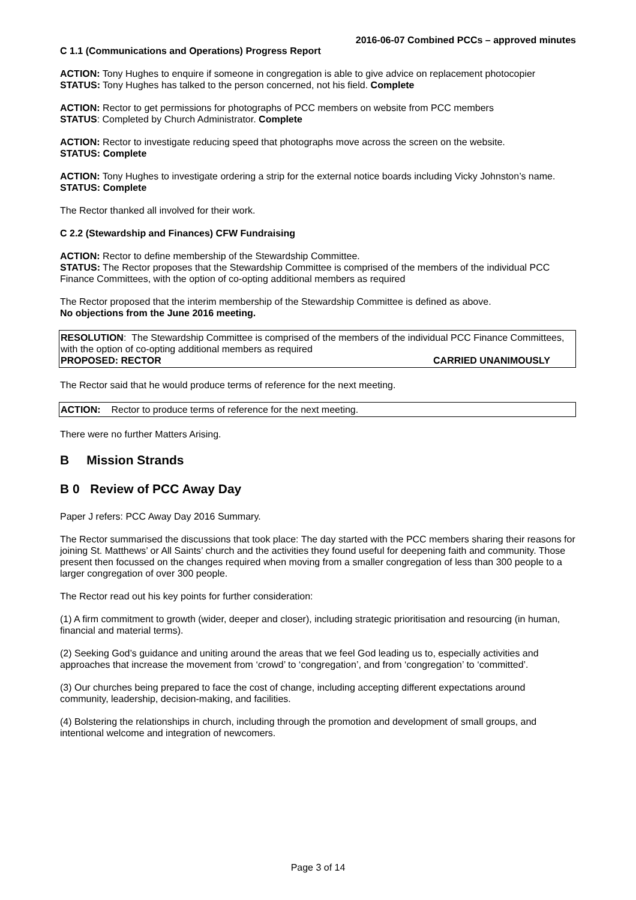2016-06-07 Combined PCCs – approved minutes
C 1.1 (Communications and Operations) Progress Report
ACTION: Tony Hughes to enquire if someone in congregation is able to give advice on replacement photocopier
STATUS: Tony Hughes has talked to the person concerned, not his field. Complete
ACTION: Rector to get permissions for photographs of PCC members on website from PCC members
STATUS: Completed by Church Administrator. Complete
ACTION: Rector to investigate reducing speed that photographs move across the screen on the website.
STATUS: Complete
ACTION: Tony Hughes to investigate ordering a strip for the external notice boards including Vicky Johnston’s name.
STATUS: Complete
The Rector thanked all involved for their work.
C 2.2 (Stewardship and Finances) CFW Fundraising
ACTION: Rector to define membership of the Stewardship Committee.
STATUS: The Rector proposes that the Stewardship Committee is comprised of the members of the individual PCC Finance Committees, with the option of co-opting additional members as required
The Rector proposed that the interim membership of the Stewardship Committee is defined as above.
No objections from the June 2016 meeting.
RESOLUTION: The Stewardship Committee is comprised of the members of the individual PCC Finance Committees, with the option of co-opting additional members as required
PROPOSED: RECTOR CARRIED UNANIMOUSLY
The Rector said that he would produce terms of reference for the next meeting.
ACTION: Rector to produce terms of reference for the next meeting.
There were no further Matters Arising.
B Mission Strands
B 0 Review of PCC Away Day
Paper J refers: PCC Away Day 2016 Summary.
The Rector summarised the discussions that took place: The day started with the PCC members sharing their reasons for joining St. Matthews’ or All Saints’ church and the activities they found useful for deepening faith and community. Those present then focussed on the changes required when moving from a smaller congregation of less than 300 people to a larger congregation of over 300 people.
The Rector read out his key points for further consideration:
(1) A firm commitment to growth (wider, deeper and closer), including strategic prioritisation and resourcing (in human, financial and material terms).
(2) Seeking God’s guidance and uniting around the areas that we feel God leading us to, especially activities and approaches that increase the movement from ‘crowd’ to ‘congregation’, and from ‘congregation’ to ‘committed’.
(3) Our churches being prepared to face the cost of change, including accepting different expectations around community, leadership, decision-making, and facilities.
(4) Bolstering the relationships in church, including through the promotion and development of small groups, and intentional welcome and integration of newcomers.
Page 3 of 14